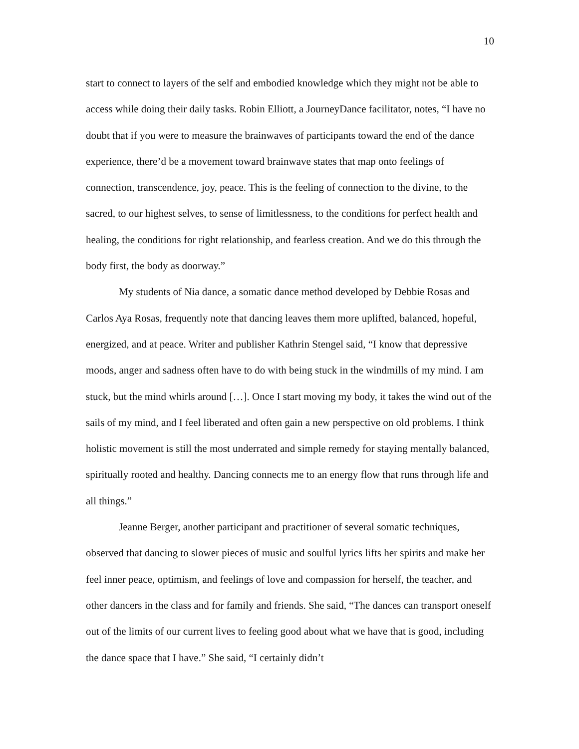10
start to connect to layers of the self and embodied knowledge which they might not be able to access while doing their daily tasks. Robin Elliott, a JourneyDance facilitator, notes, “I have no doubt that if you were to measure the brainwaves of participants toward the end of the dance experience, there’d be a movement toward brainwave states that map onto feelings of connection, transcendence, joy, peace. This is the feeling of connection to the divine, to the sacred, to our highest selves, to sense of limitlessness, to the conditions for perfect health and healing, the conditions for right relationship, and fearless creation. And we do this through the body first, the body as doorway.”
My students of Nia dance, a somatic dance method developed by Debbie Rosas and Carlos Aya Rosas, frequently note that dancing leaves them more uplifted, balanced, hopeful, energized, and at peace. Writer and publisher Kathrin Stengel said, “I know that depressive moods, anger and sadness often have to do with being stuck in the windmills of my mind. I am stuck, but the mind whirls around […]. Once I start moving my body, it takes the wind out of the sails of my mind, and I feel liberated and often gain a new perspective on old problems. I think holistic movement is still the most underrated and simple remedy for staying mentally balanced, spiritually rooted and healthy. Dancing connects me to an energy flow that runs through life and all things.”
Jeanne Berger, another participant and practitioner of several somatic techniques, observed that dancing to slower pieces of music and soulful lyrics lifts her spirits and make her feel inner peace, optimism, and feelings of love and compassion for herself, the teacher, and other dancers in the class and for family and friends. She said, “The dances can transport oneself out of the limits of our current lives to feeling good about what we have that is good, including the dance space that I have.” She said, “I certainly didn’t